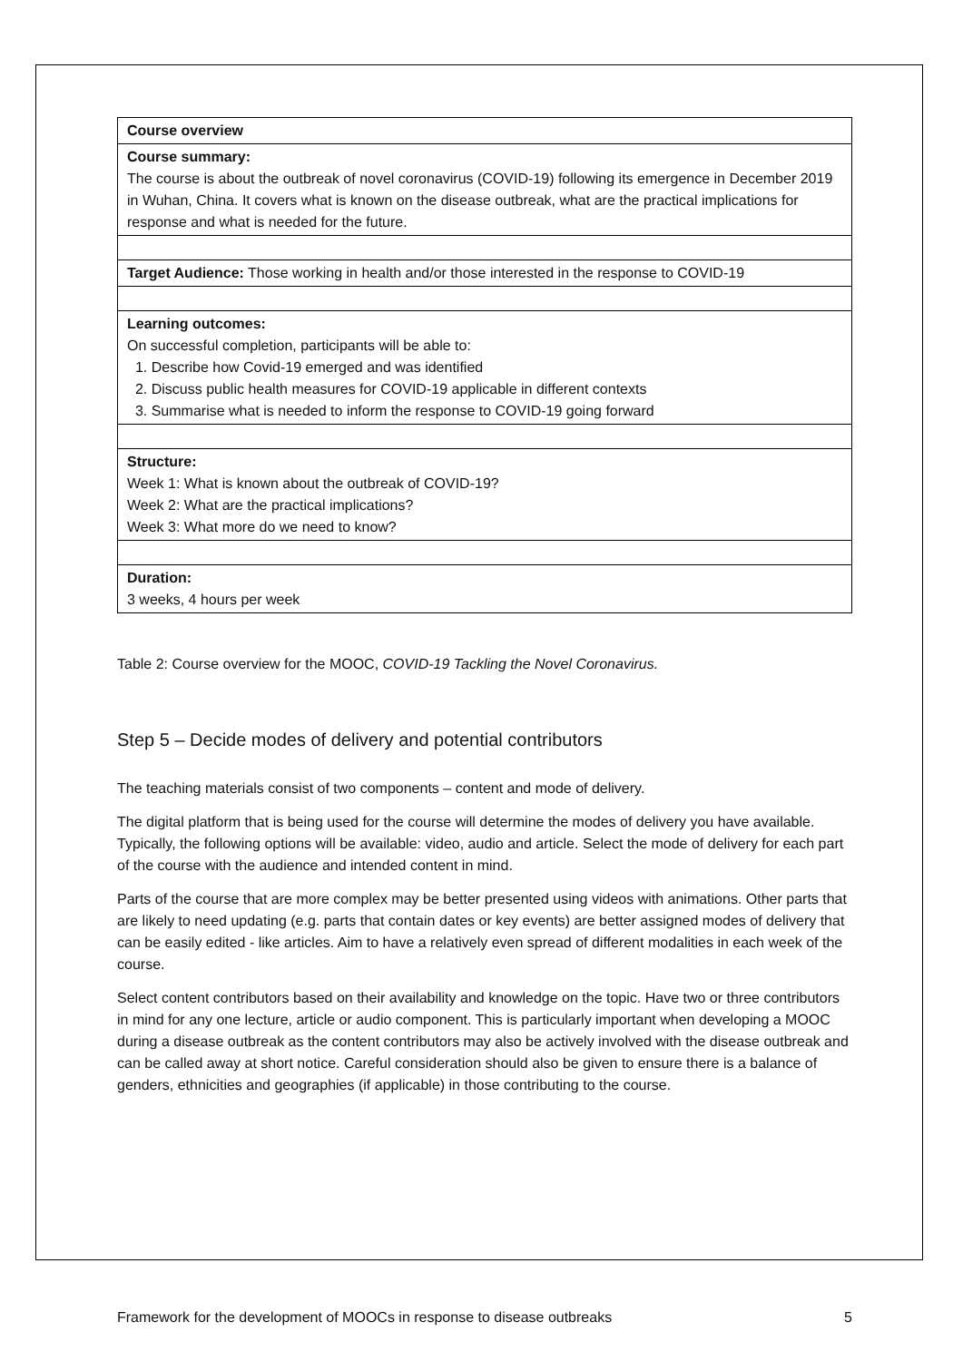| Course overview |
| Course summary: The course is about the outbreak of novel coronavirus (COVID-19) following its emergence in December 2019 in Wuhan, China. It covers what is known on the disease outbreak, what are the practical implications for response and what is needed for the future. |
| Target Audience: Those working in health and/or those interested in the response to COVID-19 |
| Learning outcomes: On successful completion, participants will be able to: 1. Describe how Covid-19 emerged and was identified 2. Discuss public health measures for COVID-19 applicable in different contexts 3. Summarise what is needed to inform the response to COVID-19 going forward |
| Structure: Week 1: What is known about the outbreak of COVID-19? Week 2: What are the practical implications? Week 3: What more do we need to know? |
| Duration: 3 weeks, 4 hours per week |
Table 2: Course overview for the MOOC, COVID-19 Tackling the Novel Coronavirus.
Step 5 – Decide modes of delivery and potential contributors
The teaching materials consist of two components – content and mode of delivery.
The digital platform that is being used for the course will determine the modes of delivery you have available. Typically, the following options will be available: video, audio and article. Select the mode of delivery for each part of the course with the audience and intended content in mind.
Parts of the course that are more complex may be better presented using videos with animations. Other parts that are likely to need updating (e.g. parts that contain dates or key events) are better assigned modes of delivery that can be easily edited - like articles. Aim to have a relatively even spread of different modalities in each week of the course.
Select content contributors based on their availability and knowledge on the topic. Have two or three contributors in mind for any one lecture, article or audio component. This is particularly important when developing a MOOC during a disease outbreak as the content contributors may also be actively involved with the disease outbreak and can be called away at short notice. Careful consideration should also be given to ensure there is a balance of genders, ethnicities and geographies (if applicable) in those contributing to the course.
Framework for the development of MOOCs in response to disease outbreaks 5